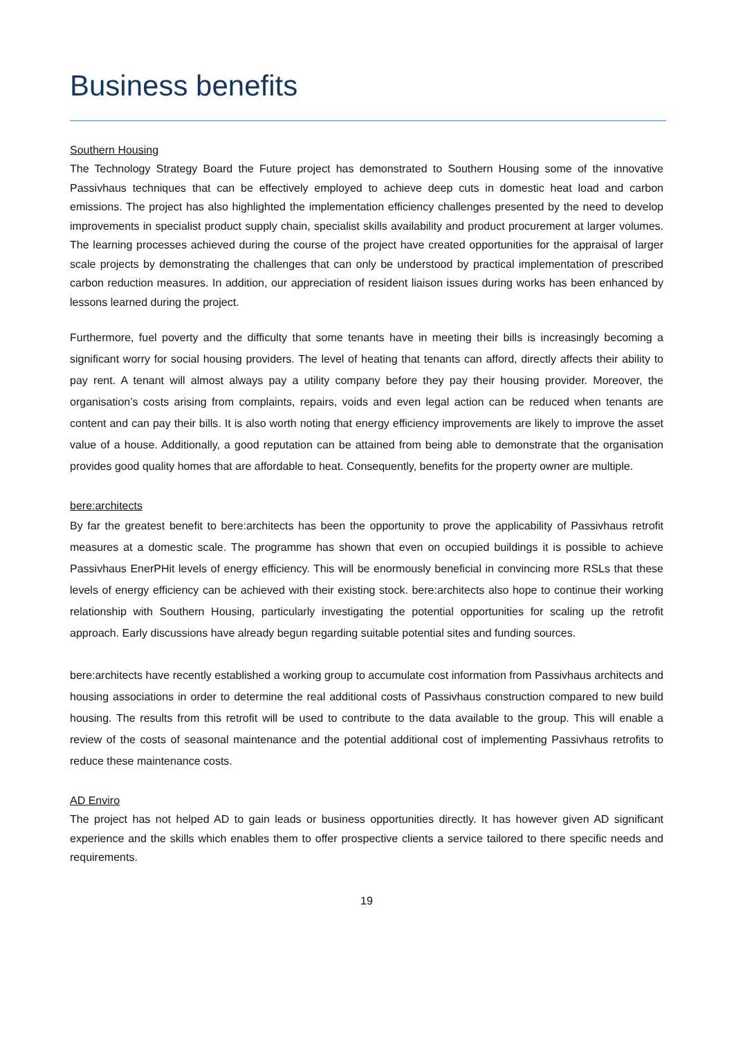Business benefits
Southern Housing
The Technology Strategy Board the Future project has demonstrated to Southern Housing some of the innovative Passivhaus techniques that can be effectively employed to achieve deep cuts in domestic heat load and carbon emissions. The project has also highlighted the implementation efficiency challenges presented by the need to develop improvements in specialist product supply chain, specialist skills availability and product procurement at larger volumes. The learning processes achieved during the course of the project have created opportunities for the appraisal of larger scale projects by demonstrating the challenges that can only be understood by practical implementation of prescribed carbon reduction measures. In addition, our appreciation of resident liaison issues during works has been enhanced by lessons learned during the project.
Furthermore, fuel poverty and the difficulty that some tenants have in meeting their bills is increasingly becoming a significant worry for social housing providers. The level of heating that tenants can afford, directly affects their ability to pay rent. A tenant will almost always pay a utility company before they pay their housing provider. Moreover, the organisation’s costs arising from complaints, repairs, voids and even legal action can be reduced when tenants are content and can pay their bills. It is also worth noting that energy efficiency improvements are likely to improve the asset value of a house. Additionally, a good reputation can be attained from being able to demonstrate that the organisation provides good quality homes that are affordable to heat. Consequently, benefits for the property owner are multiple.
bere:architects
By far the greatest benefit to bere:architects has been the opportunity to prove the applicability of Passivhaus retrofit measures at a domestic scale. The programme has shown that even on occupied buildings it is possible to achieve Passivhaus EnerPHit levels of energy efficiency. This will be enormously beneficial in convincing more RSLs that these levels of energy efficiency can be achieved with their existing stock. bere:architects also hope to continue their working relationship with Southern Housing, particularly investigating the potential opportunities for scaling up the retrofit approach. Early discussions have already begun regarding suitable potential sites and funding sources.
bere:architects have recently established a working group to accumulate cost information from Passivhaus architects and housing associations in order to determine the real additional costs of Passivhaus construction compared to new build housing. The results from this retrofit will be used to contribute to the data available to the group. This will enable a review of the costs of seasonal maintenance and the potential additional cost of implementing Passivhaus retrofits to reduce these maintenance costs.
AD Enviro
The project has not helped AD to gain leads or business opportunities directly. It has however given AD significant experience and the skills which enables them to offer prospective clients a service tailored to there specific needs and requirements.
19